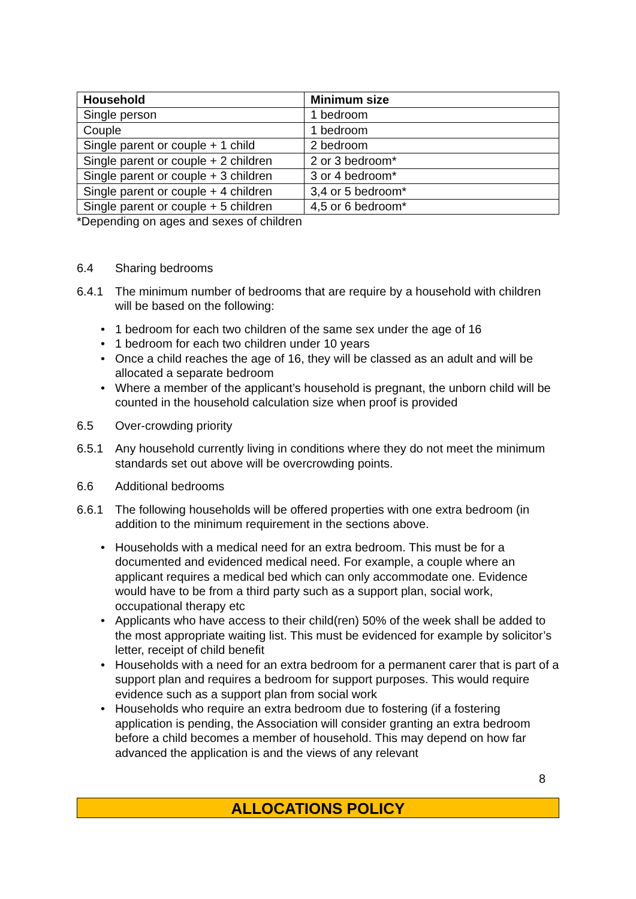| Household | Minimum size |
| --- | --- |
| Single person | 1 bedroom |
| Couple | 1 bedroom |
| Single parent or couple + 1 child | 2 bedroom |
| Single parent or couple + 2 children | 2 or 3 bedroom* |
| Single parent or couple + 3 children | 3 or 4 bedroom* |
| Single parent or couple + 4 children | 3,4 or 5 bedroom* |
| Single parent or couple + 5 children | 4,5 or 6 bedroom* |
*Depending on ages and sexes of children
6.4 Sharing bedrooms
6.4.1 The minimum number of bedrooms that are require by a household with children will be based on the following:
• 1 bedroom for each two children of the same sex under the age of 16
• 1 bedroom for each two children under 10 years
• Once a child reaches the age of 16, they will be classed as an adult and will be allocated a separate bedroom
• Where a member of the applicant’s household is pregnant, the unborn child will be counted in the household calculation size when proof is provided
6.5 Over-crowding priority
6.5.1 Any household currently living in conditions where they do not meet the minimum standards set out above will be overcrowding points.
6.6 Additional bedrooms
6.6.1 The following households will be offered properties with one extra bedroom (in addition to the minimum requirement in the sections above.
• Households with a medical need for an extra bedroom. This must be for a documented and evidenced medical need. For example, a couple where an applicant requires a medical bed which can only accommodate one. Evidence would have to be from a third party such as a support plan, social work, occupational therapy etc
• Applicants who have access to their child(ren) 50% of the week shall be added to the most appropriate waiting list. This must be evidenced for example by solicitor’s letter, receipt of child benefit
• Households with a need for an extra bedroom for a permanent carer that is part of a support plan and requires a bedroom for support purposes. This would require evidence such as a support plan from social work
• Households who require an extra bedroom due to fostering (if a fostering application is pending, the Association will consider granting an extra bedroom before a child becomes a member of household. This may depend on how far advanced the application is and the views of any relevant
8
ALLOCATIONS POLICY